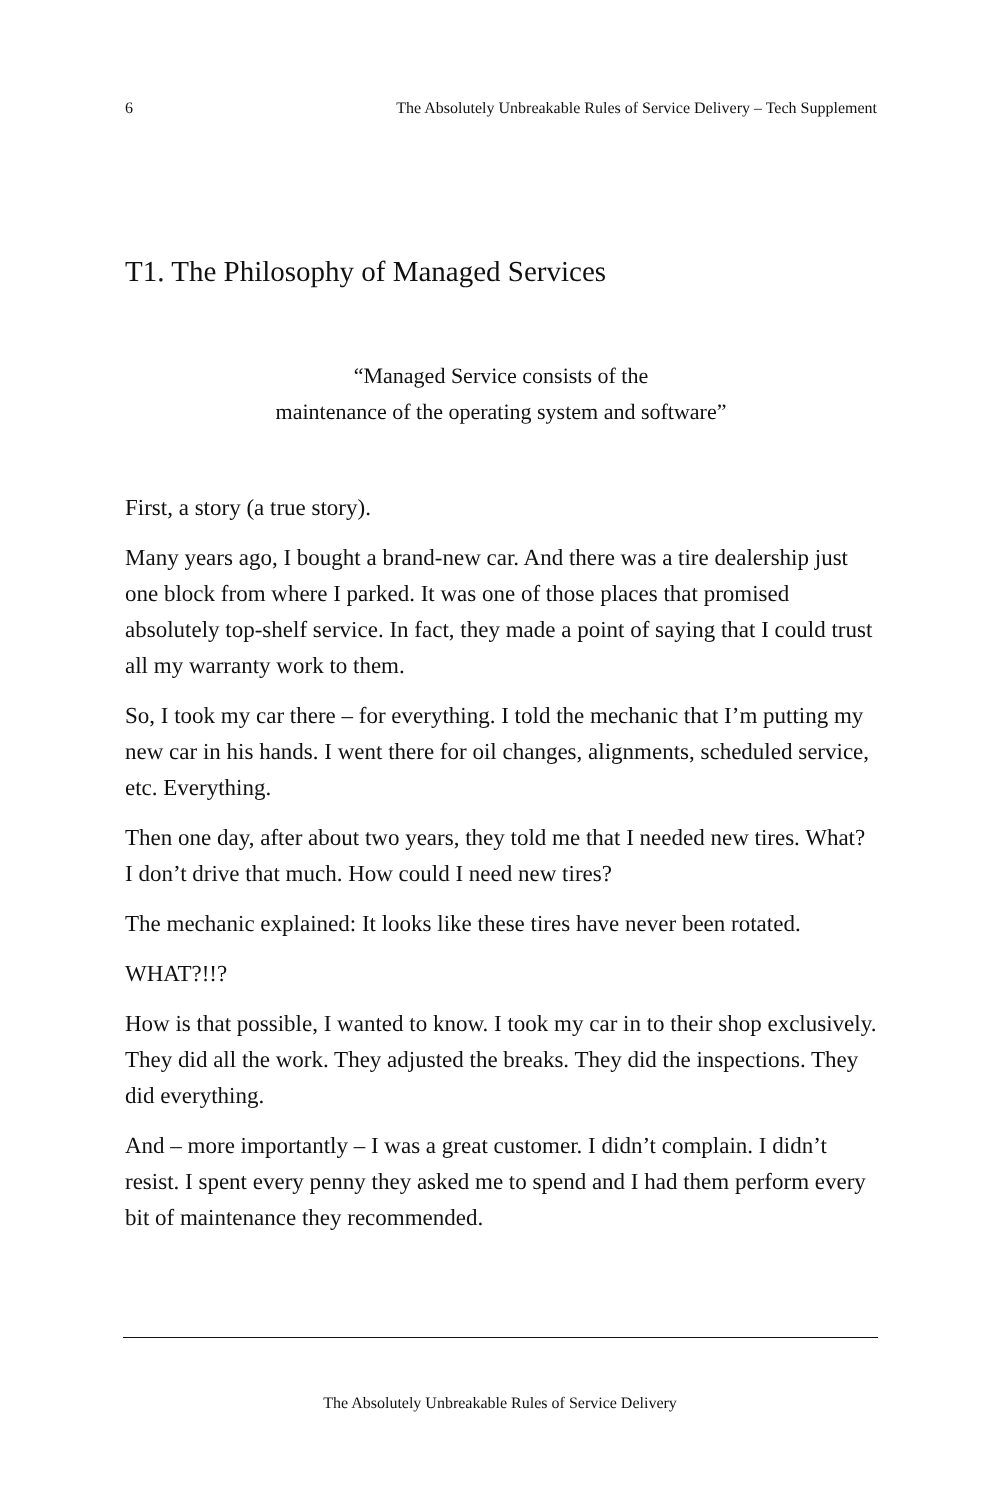6 The Absolutely Unbreakable Rules of Service Delivery – Tech Supplement
T1. The Philosophy of Managed Services
“Managed Service consists of the
maintenance of the operating system and software”
First, a story (a true story).
Many years ago, I bought a brand-new car. And there was a tire deal­ership just one block from where I parked. It was one of those places that promised absolutely top-shelf service. In fact, they made a point of saying that I could trust all my warranty work to them.
So, I took my car there – for everything. I told the mechanic that I’m putting my new car in his hands. I went there for oil changes, align­ments, scheduled service, etc. Everything.
Then one day, after about two years, they told me that I needed new tires. What? I don’t drive that much. How could I need new tires?
The mechanic explained: It looks like these tires have never been ro­tated.
WHAT?!!?
How is that possible, I wanted to know. I took my car in to their shop exclusively. They did all the work. They adjusted the breaks. They did the inspections. They did everything.
And – more importantly – I was a great customer. I didn’t complain. I didn’t resist. I spent every penny they asked me to spend and I had them perform every bit of maintenance they recommended.
The Absolutely Unbreakable Rules of Service Delivery